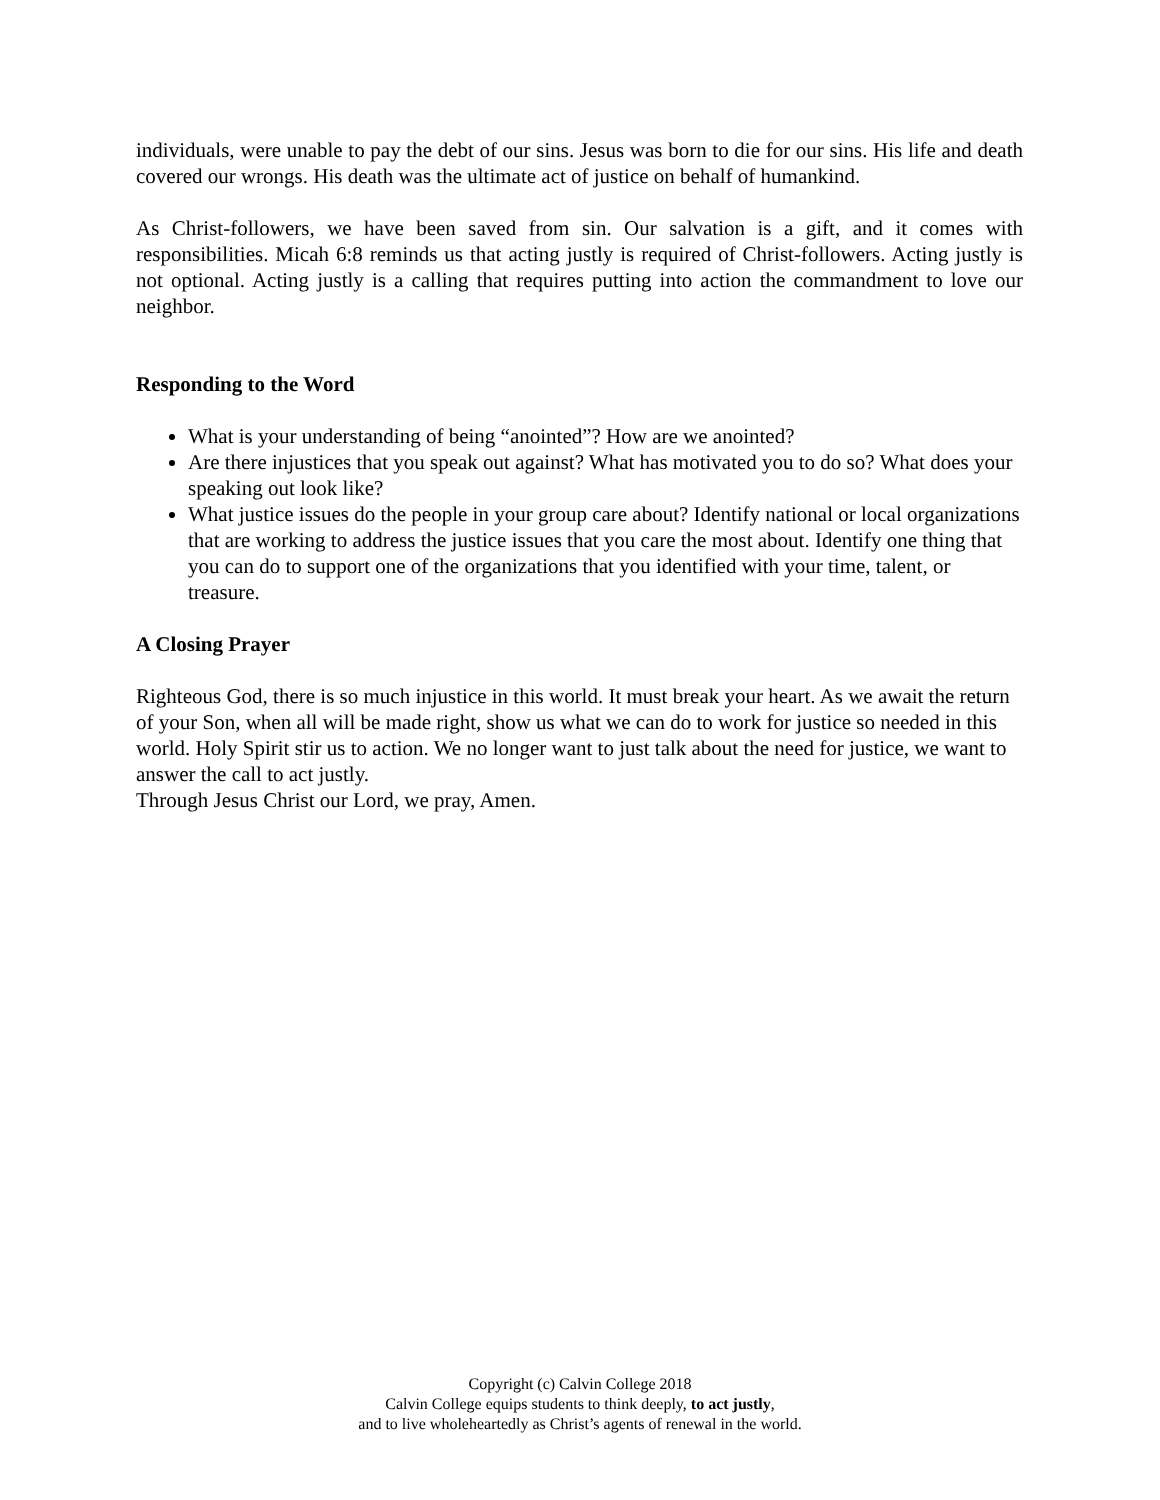individuals, were unable to pay the debt of our sins. Jesus was born to die for our sins. His life and death covered our wrongs. His death was the ultimate act of justice on behalf of humankind.
As Christ-followers, we have been saved from sin. Our salvation is a gift, and it comes with responsibilities. Micah 6:8 reminds us that acting justly is required of Christ-followers. Acting justly is not optional. Acting justly is a calling that requires putting into action the commandment to love our neighbor.
Responding to the Word
What is your understanding of being “anointed”? How are we anointed?
Are there injustices that you speak out against? What has motivated you to do so? What does your speaking out look like?
What justice issues do the people in your group care about? Identify national or local organizations that are working to address the justice issues that you care the most about. Identify one thing that you can do to support one of the organizations that you identified with your time, talent, or treasure.
A Closing Prayer
Righteous God, there is so much injustice in this world. It must break your heart. As we await the return of your Son, when all will be made right, show us what we can do to work for justice so needed in this world. Holy Spirit stir us to action. We no longer want to just talk about the need for justice, we want to answer the call to act justly.
Through Jesus Christ our Lord, we pray, Amen.
Copyright (c) Calvin College 2018
Calvin College equips students to think deeply, to act justly,
and to live wholeheartedly as Christ’s agents of renewal in the world.